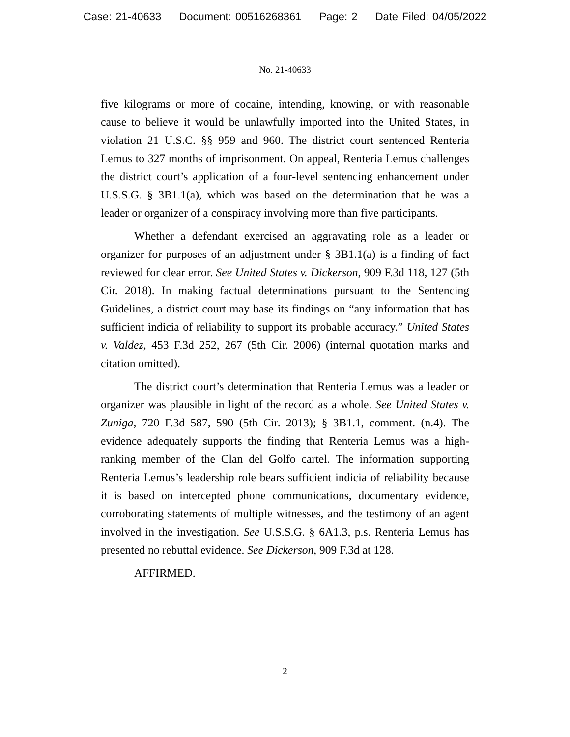Case: 21-40633 Document: 00516268361 Page: 2 Date Filed: 04/05/2022
No. 21-40633
five kilograms or more of cocaine, intending, knowing, or with reasonable cause to believe it would be unlawfully imported into the United States, in violation 21 U.S.C. §§ 959 and 960. The district court sentenced Renteria Lemus to 327 months of imprisonment. On appeal, Renteria Lemus challenges the district court’s application of a four-level sentencing enhancement under U.S.S.G. § 3B1.1(a), which was based on the determination that he was a leader or organizer of a conspiracy involving more than five participants.
Whether a defendant exercised an aggravating role as a leader or organizer for purposes of an adjustment under § 3B1.1(a) is a finding of fact reviewed for clear error. See United States v. Dickerson, 909 F.3d 118, 127 (5th Cir. 2018). In making factual determinations pursuant to the Sentencing Guidelines, a district court may base its findings on “any information that has sufficient indicia of reliability to support its probable accuracy.” United States v. Valdez, 453 F.3d 252, 267 (5th Cir. 2006) (internal quotation marks and citation omitted).
The district court’s determination that Renteria Lemus was a leader or organizer was plausible in light of the record as a whole. See United States v. Zuniga, 720 F.3d 587, 590 (5th Cir. 2013); § 3B1.1, comment. (n.4). The evidence adequately supports the finding that Renteria Lemus was a high-ranking member of the Clan del Golfo cartel. The information supporting Renteria Lemus’s leadership role bears sufficient indicia of reliability because it is based on intercepted phone communications, documentary evidence, corroborating statements of multiple witnesses, and the testimony of an agent involved in the investigation. See U.S.S.G. § 6A1.3, p.s. Renteria Lemus has presented no rebuttal evidence. See Dickerson, 909 F.3d at 128.
AFFIRMED.
2